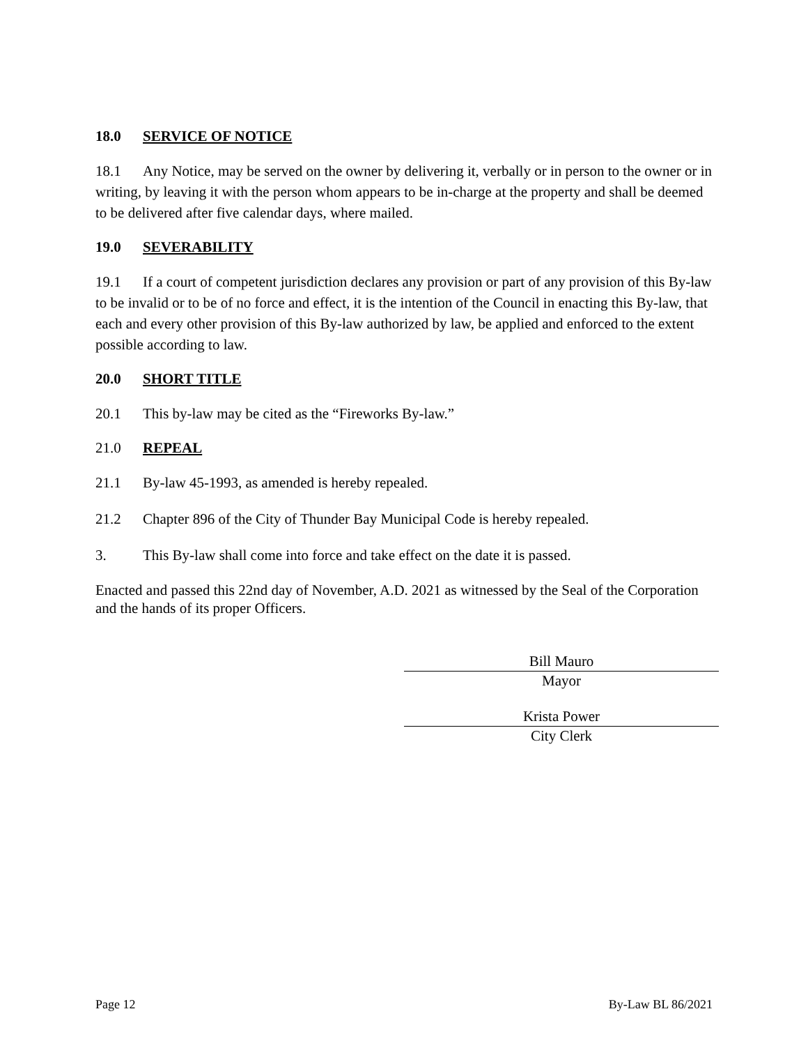18.0 SERVICE OF NOTICE
18.1 Any Notice, may be served on the owner by delivering it, verbally or in person to the owner or in writing, by leaving it with the person whom appears to be in-charge at the property and shall be deemed to be delivered after five calendar days, where mailed.
19.0 SEVERABILITY
19.1 If a court of competent jurisdiction declares any provision or part of any provision of this By-law to be invalid or to be of no force and effect, it is the intention of the Council in enacting this By-law, that each and every other provision of this By-law authorized by law, be applied and enforced to the extent possible according to law.
20.0 SHORT TITLE
20.1 This by-law may be cited as the “Fireworks By-law.”
21.0 REPEAL
21.1 By-law 45-1993, as amended is hereby repealed.
21.2 Chapter 896 of the City of Thunder Bay Municipal Code is hereby repealed.
3. This By-law shall come into force and take effect on the date it is passed.
Enacted and passed this 22nd day of November, A.D. 2021 as witnessed by the Seal of the Corporation and the hands of its proper Officers.
Bill Mauro
Mayor
Krista Power
City Clerk
Page 12 By-Law BL 86/2021